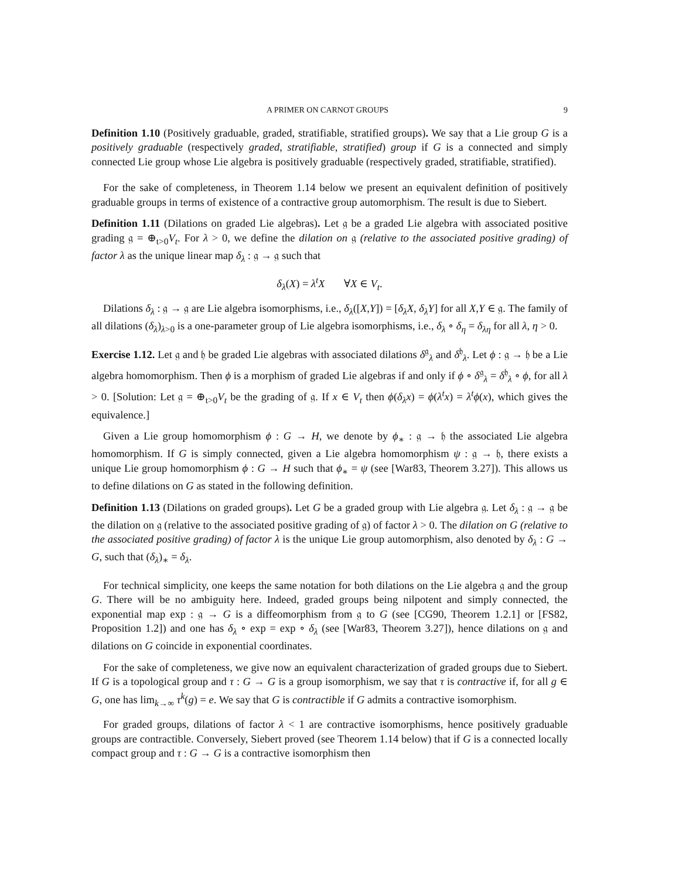A PRIMER ON CARNOT GROUPS 9
Definition 1.10 (Positively graduable, graded, stratifiable, stratified groups). We say that a Lie group G is a positively graduable (respectively graded, stratifiable, stratified) group if G is a connected and simply connected Lie group whose Lie algebra is positively graduable (respectively graded, stratifiable, stratified).
For the sake of completeness, in Theorem 1.14 below we present an equivalent definition of positively graduable groups in terms of existence of a contractive group automorphism. The result is due to Siebert.
Definition 1.11 (Dilations on graded Lie algebras). Let 𝔤 be a graded Lie algebra with associated positive grading 𝔤 = ⊕<sub>t>0</sub>V<sub>t</sub>. For λ > 0, we define the dilation on 𝔤 (relative to the associated positive grading) of factor λ as the unique linear map δ<sub>λ</sub> : 𝔤 → 𝔤 such that
δ<sub>λ</sub>(X) = λ<sup>t</sup>X ∀X ∈ V<sub>t</sub>.
Dilations δ<sub>λ</sub> : 𝔤 → 𝔤 are Lie algebra isomorphisms, i.e., δ<sub>λ</sub>([X,Y]) = [δ<sub>λ</sub>X, δ<sub>λ</sub>Y] for all X,Y ∈ 𝔤. The family of all dilations (δ<sub>λ</sub>)<sub>λ>0</sub> is a one-parameter group of Lie algebra isomorphisms, i.e., δ<sub>λ</sub> ∘ δ<sub>η</sub> = δ<sub>λη</sub> for all λ, η > 0.
Exercise 1.12. Let 𝔤 and 𝔥 be graded Lie algebras with associated dilations δ<sup>𝔤</sup><sub>λ</sub> and δ<sup>𝔥</sup><sub>λ</sub>. Let ϕ : 𝔤 → 𝔥 be a Lie algebra homomorphism. Then ϕ is a morphism of graded Lie algebras if and only if ϕ ∘ δ<sup>𝔤</sup><sub>λ</sub> = δ<sup>𝔥</sup><sub>λ</sub> ∘ ϕ, for all λ > 0. [Solution: Let 𝔤 = ⊕<sub>t>0</sub>V<sub>t</sub> be the grading of 𝔤. If x ∈ V<sub>t</sub> then ϕ(δ<sub>λ</sub>x) = ϕ(λ<sup>t</sup>x) = λ<sup>t</sup>ϕ(x), which gives the equivalence.]
Given a Lie group homomorphism ϕ : G → H, we denote by ϕ<sub>∗</sub> : 𝔤 → 𝔥 the associated Lie algebra homomorphism. If G is simply connected, given a Lie algebra homomorphism ψ : 𝔤 → 𝔥, there exists a unique Lie group homomorphism ϕ : G → H such that ϕ<sub>∗</sub> = ψ (see [War83, Theorem 3.27]). This allows us to define dilations on G as stated in the following definition.
Definition 1.13 (Dilations on graded groups). Let G be a graded group with Lie algebra 𝔤. Let δ<sub>λ</sub> : 𝔤 → 𝔤 be the dilation on 𝔤 (relative to the associated positive grading of 𝔤) of factor λ > 0. The dilation on G (relative to the associated positive grading) of factor λ is the unique Lie group automorphism, also denoted by δ<sub>λ</sub> : G → G, such that (δ<sub>λ</sub>)<sub>∗</sub> = δ<sub>λ</sub>.
For technical simplicity, one keeps the same notation for both dilations on the Lie algebra 𝔤 and the group G. There will be no ambiguity here. Indeed, graded groups being nilpotent and simply connected, the exponential map exp : 𝔤 → G is a diffeomorphism from 𝔤 to G (see [CG90, Theorem 1.2.1] or [FS82, Proposition 1.2]) and one has δ<sub>λ</sub> ∘ exp = exp ∘ δ<sub>λ</sub> (see [War83, Theorem 3.27]), hence dilations on 𝔤 and dilations on G coincide in exponential coordinates.
For the sake of completeness, we give now an equivalent characterization of graded groups due to Siebert. If G is a topological group and τ : G → G is a group isomorphism, we say that τ is contractive if, for all g ∈ G, one has lim<sub>k→∞</sub> τ<sup>k</sup>(g) = e. We say that G is contractible if G admits a contractive isomorphism.
For graded groups, dilations of factor λ < 1 are contractive isomorphisms, hence positively graduable groups are contractible. Conversely, Siebert proved (see Theorem 1.14 below) that if G is a connected locally compact group and τ : G → G is a contractive isomorphism then